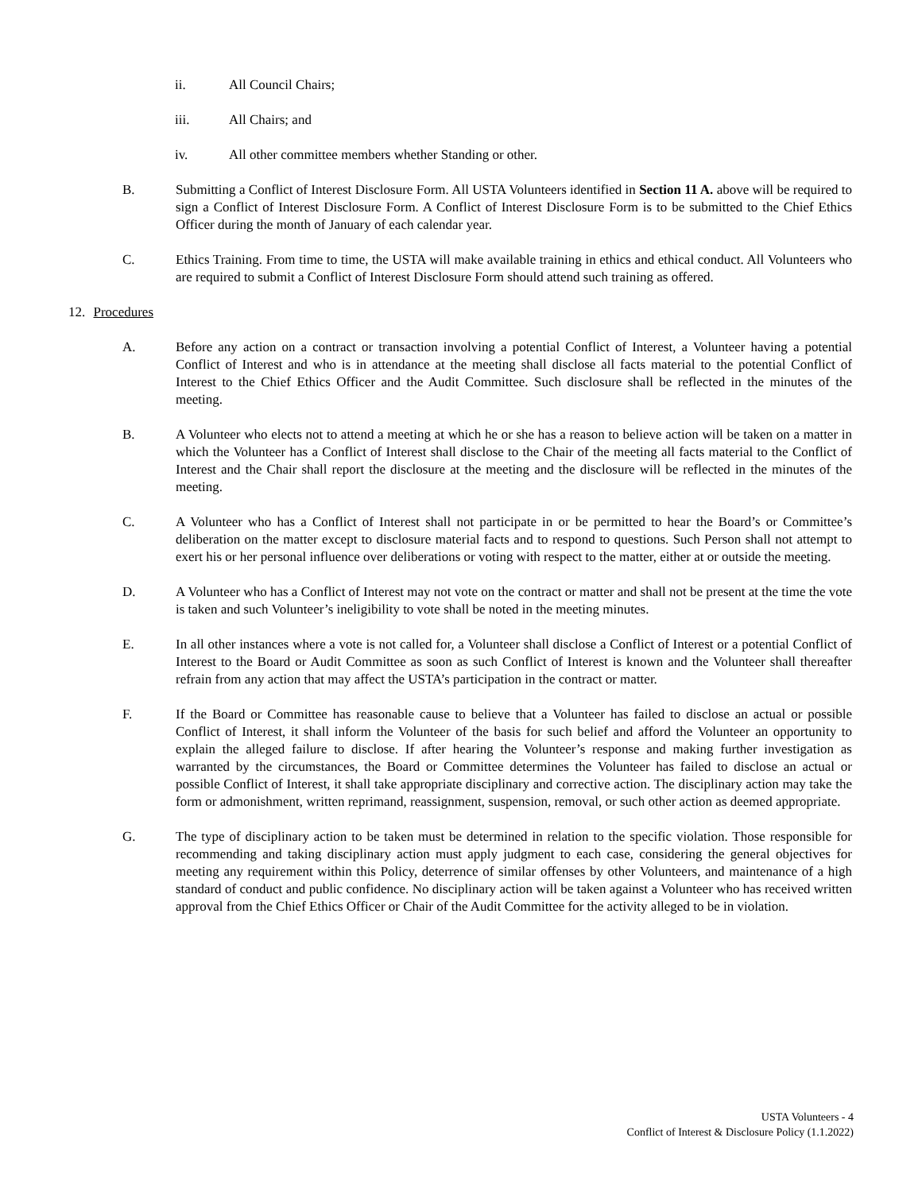ii. All Council Chairs;
iii. All Chairs; and
iv. All other committee members whether Standing or other.
B. Submitting a Conflict of Interest Disclosure Form. All USTA Volunteers identified in Section 11 A. above will be required to sign a Conflict of Interest Disclosure Form. A Conflict of Interest Disclosure Form is to be submitted to the Chief Ethics Officer during the month of January of each calendar year.
C. Ethics Training. From time to time, the USTA will make available training in ethics and ethical conduct. All Volunteers who are required to submit a Conflict of Interest Disclosure Form should attend such training as offered.
12. Procedures
A. Before any action on a contract or transaction involving a potential Conflict of Interest, a Volunteer having a potential Conflict of Interest and who is in attendance at the meeting shall disclose all facts material to the potential Conflict of Interest to the Chief Ethics Officer and the Audit Committee. Such disclosure shall be reflected in the minutes of the meeting.
B. A Volunteer who elects not to attend a meeting at which he or she has a reason to believe action will be taken on a matter in which the Volunteer has a Conflict of Interest shall disclose to the Chair of the meeting all facts material to the Conflict of Interest and the Chair shall report the disclosure at the meeting and the disclosure will be reflected in the minutes of the meeting.
C. A Volunteer who has a Conflict of Interest shall not participate in or be permitted to hear the Board’s or Committee’s deliberation on the matter except to disclosure material facts and to respond to questions. Such Person shall not attempt to exert his or her personal influence over deliberations or voting with respect to the matter, either at or outside the meeting.
D. A Volunteer who has a Conflict of Interest may not vote on the contract or matter and shall not be present at the time the vote is taken and such Volunteer’s ineligibility to vote shall be noted in the meeting minutes.
E. In all other instances where a vote is not called for, a Volunteer shall disclose a Conflict of Interest or a potential Conflict of Interest to the Board or Audit Committee as soon as such Conflict of Interest is known and the Volunteer shall thereafter refrain from any action that may affect the USTA’s participation in the contract or matter.
F. If the Board or Committee has reasonable cause to believe that a Volunteer has failed to disclose an actual or possible Conflict of Interest, it shall inform the Volunteer of the basis for such belief and afford the Volunteer an opportunity to explain the alleged failure to disclose. If after hearing the Volunteer’s response and making further investigation as warranted by the circumstances, the Board or Committee determines the Volunteer has failed to disclose an actual or possible Conflict of Interest, it shall take appropriate disciplinary and corrective action. The disciplinary action may take the form or admonishment, written reprimand, reassignment, suspension, removal, or such other action as deemed appropriate.
G. The type of disciplinary action to be taken must be determined in relation to the specific violation. Those responsible for recommending and taking disciplinary action must apply judgment to each case, considering the general objectives for meeting any requirement within this Policy, deterrence of similar offenses by other Volunteers, and maintenance of a high standard of conduct and public confidence. No disciplinary action will be taken against a Volunteer who has received written approval from the Chief Ethics Officer or Chair of the Audit Committee for the activity alleged to be in violation.
USTA Volunteers - 4
Conflict of Interest & Disclosure Policy (1.1.2022)